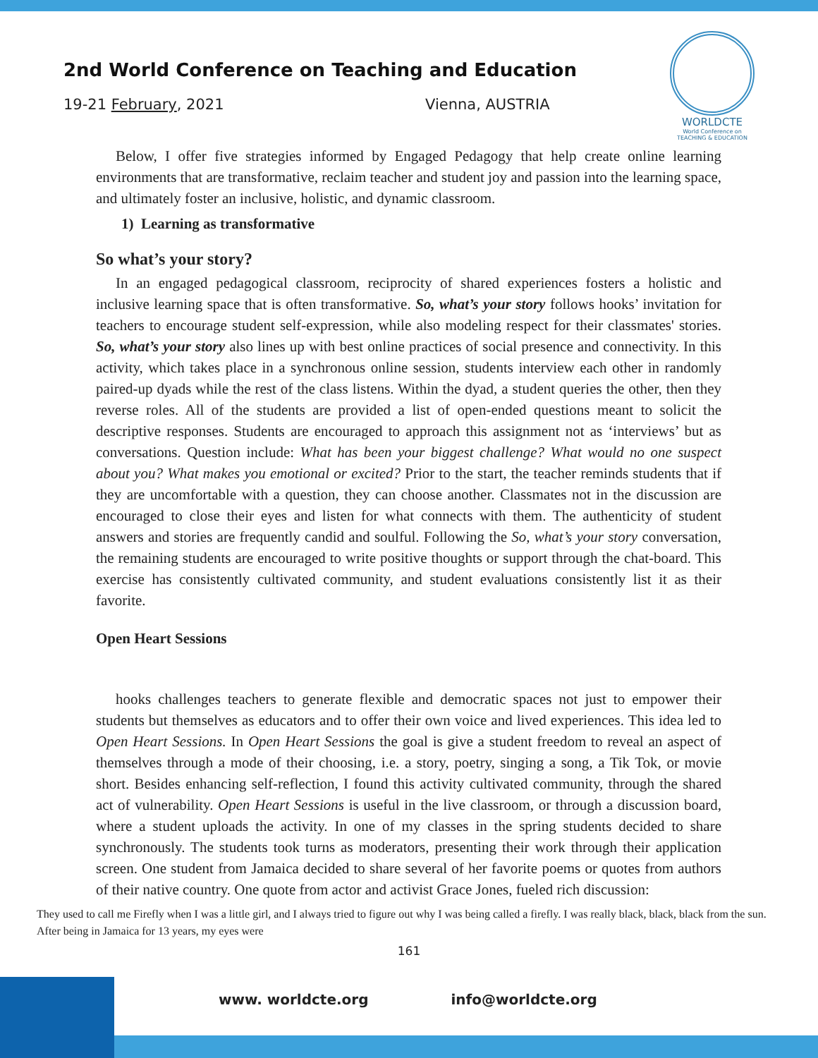2nd World Conference on Teaching and Education
19-21 February, 2021 Vienna, AUSTRIA
WORLDCTE
World Conference on
TEACHING & EDUCATION
Below, I offer five strategies informed by Engaged Pedagogy that help create online learning environments that are transformative, reclaim teacher and student joy and passion into the learning space, and ultimately foster an inclusive, holistic, and dynamic classroom.
1) Learning as transformative
So what’s your story?
In an engaged pedagogical classroom, reciprocity of shared experiences fosters a holistic and inclusive learning space that is often transformative. So, what’s your story follows hooks’ invitation for teachers to encourage student self-expression, while also modeling respect for their classmates' stories. So, what’s your story also lines up with best online practices of social presence and connectivity. In this activity, which takes place in a synchronous online session, students interview each other in randomly paired-up dyads while the rest of the class listens. Within the dyad, a student queries the other, then they reverse roles. All of the students are provided a list of open-ended questions meant to solicit the descriptive responses. Students are encouraged to approach this assignment not as ‘interviews’ but as conversations. Question include: What has been your biggest challenge? What would no one suspect about you? What makes you emotional or excited? Prior to the start, the teacher reminds students that if they are uncomfortable with a question, they can choose another. Classmates not in the discussion are encouraged to close their eyes and listen for what connects with them. The authenticity of student answers and stories are frequently candid and soulful. Following the So, what’s your story conversation, the remaining students are encouraged to write positive thoughts or support through the chat-board. This exercise has consistently cultivated community, and student evaluations consistently list it as their favorite.
Open Heart Sessions
hooks challenges teachers to generate flexible and democratic spaces not just to empower their students but themselves as educators and to offer their own voice and lived experiences. This idea led to Open Heart Sessions. In Open Heart Sessions the goal is give a student freedom to reveal an aspect of themselves through a mode of their choosing, i.e. a story, poetry, singing a song, a Tik Tok, or movie short. Besides enhancing self-reflection, I found this activity cultivated community, through the shared act of vulnerability. Open Heart Sessions is useful in the live classroom, or through a discussion board, where a student uploads the activity. In one of my classes in the spring students decided to share synchronously. The students took turns as moderators, presenting their work through their application screen. One student from Jamaica decided to share several of her favorite poems or quotes from authors of their native country. One quote from actor and activist Grace Jones, fueled rich discussion:
They used to call me Firefly when I was a little girl, and I always tried to figure out why I was being called a firefly. I was really black, black, black from the sun. After being in Jamaica for 13 years, my eyes were
161
www. worldcte.org info@worldcte.org